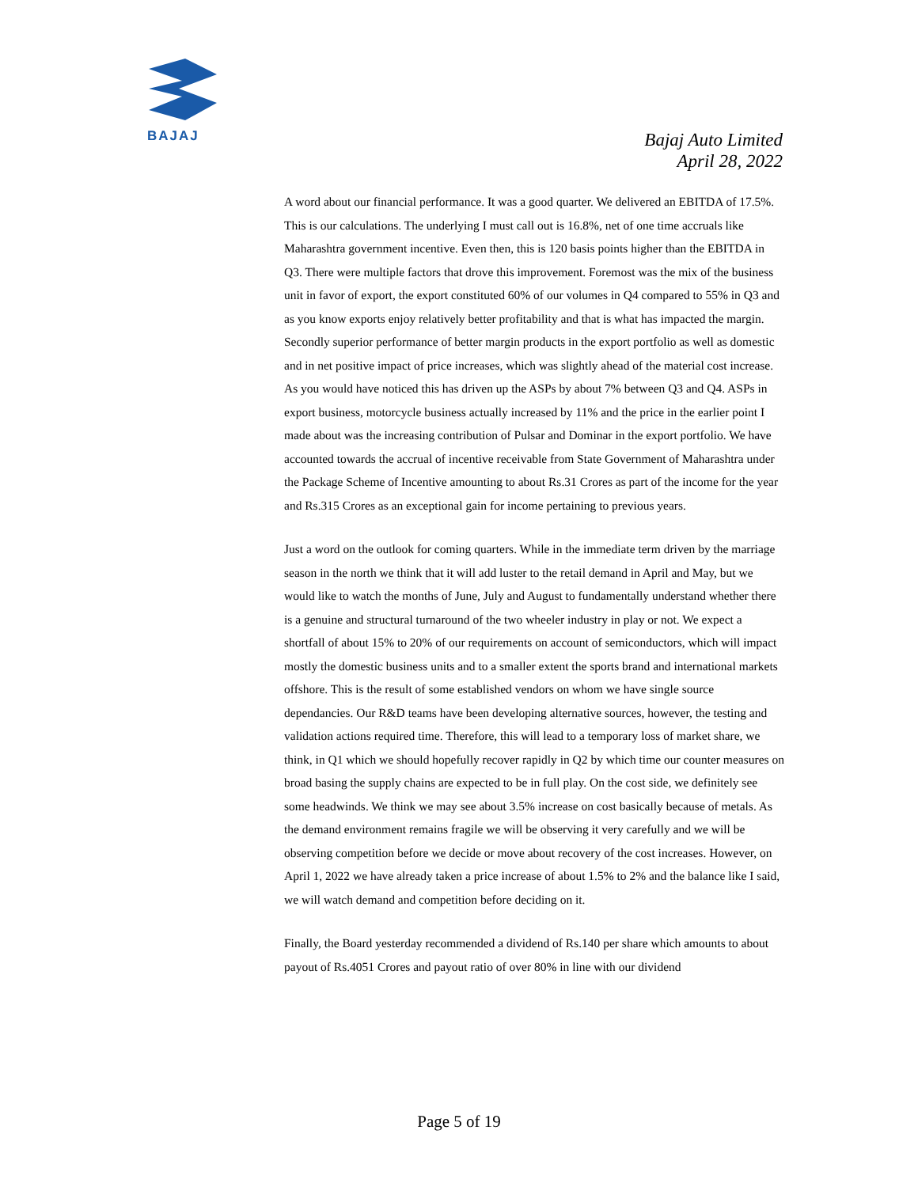BAJAJ
Bajaj Auto Limited
April 28, 2022
A word about our financial performance. It was a good quarter. We delivered an EBITDA of 17.5%. This is our calculations. The underlying I must call out is 16.8%, net of one time accruals like Maharashtra government incentive. Even then, this is 120 basis points higher than the EBITDA in Q3. There were multiple factors that drove this improvement. Foremost was the mix of the business unit in favor of export, the export constituted 60% of our volumes in Q4 compared to 55% in Q3 and as you know exports enjoy relatively better profitability and that is what has impacted the margin. Secondly superior performance of better margin products in the export portfolio as well as domestic and in net positive impact of price increases, which was slightly ahead of the material cost increase. As you would have noticed this has driven up the ASPs by about 7% between Q3 and Q4. ASPs in export business, motorcycle business actually increased by 11% and the price in the earlier point I made about was the increasing contribution of Pulsar and Dominar in the export portfolio. We have accounted towards the accrual of incentive receivable from State Government of Maharashtra under the Package Scheme of Incentive amounting to about Rs.31 Crores as part of the income for the year and Rs.315 Crores as an exceptional gain for income pertaining to previous years.
Just a word on the outlook for coming quarters. While in the immediate term driven by the marriage season in the north we think that it will add luster to the retail demand in April and May, but we would like to watch the months of June, July and August to fundamentally understand whether there is a genuine and structural turnaround of the two wheeler industry in play or not. We expect a shortfall of about 15% to 20% of our requirements on account of semiconductors, which will impact mostly the domestic business units and to a smaller extent the sports brand and international markets offshore. This is the result of some established vendors on whom we have single source dependancies. Our R&D teams have been developing alternative sources, however, the testing and validation actions required time. Therefore, this will lead to a temporary loss of market share, we think, in Q1 which we should hopefully recover rapidly in Q2 by which time our counter measures on broad basing the supply chains are expected to be in full play. On the cost side, we definitely see some headwinds. We think we may see about 3.5% increase on cost basically because of metals. As the demand environment remains fragile we will be observing it very carefully and we will be observing competition before we decide or move about recovery of the cost increases. However, on April 1, 2022 we have already taken a price increase of about 1.5% to 2% and the balance like I said, we will watch demand and competition before deciding on it.
Finally, the Board yesterday recommended a dividend of Rs.140 per share which amounts to about payout of Rs.4051 Crores and payout ratio of over 80% in line with our dividend
Page 5 of 19